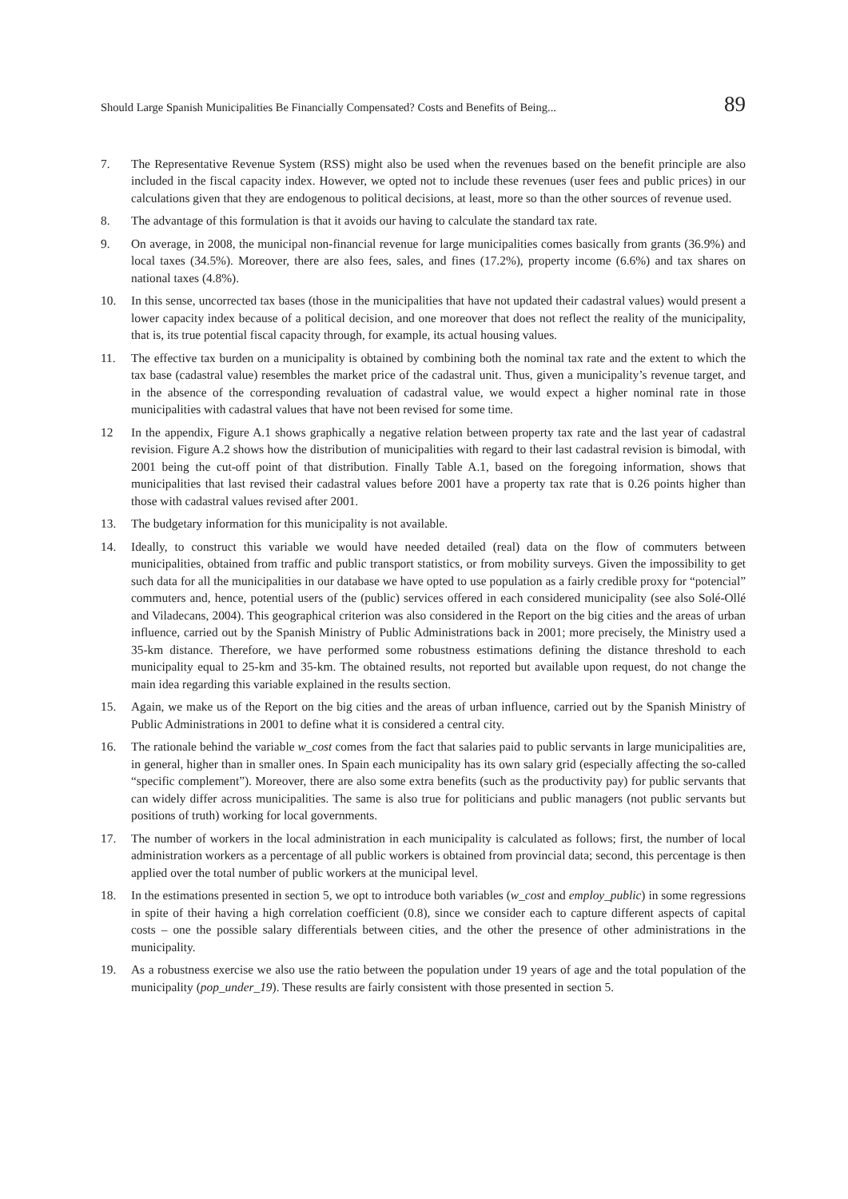Should Large Spanish Municipalities Be Financially Compensated? Costs and Benefits of Being... 89
7. The Representative Revenue System (RSS) might also be used when the revenues based on the benefit principle are also included in the fiscal capacity index. However, we opted not to include these revenues (user fees and public prices) in our calculations given that they are endogenous to political decisions, at least, more so than the other sources of revenue used.
8. The advantage of this formulation is that it avoids our having to calculate the standard tax rate.
9. On average, in 2008, the municipal non-financial revenue for large municipalities comes basically from grants (36.9%) and local taxes (34.5%). Moreover, there are also fees, sales, and fines (17.2%), property income (6.6%) and tax shares on national taxes (4.8%).
10. In this sense, uncorrected tax bases (those in the municipalities that have not updated their cadastral values) would present a lower capacity index because of a political decision, and one moreover that does not reflect the reality of the municipality, that is, its true potential fiscal capacity through, for example, its actual housing values.
11. The effective tax burden on a municipality is obtained by combining both the nominal tax rate and the extent to which the tax base (cadastral value) resembles the market price of the cadastral unit. Thus, given a municipality’s revenue target, and in the absence of the corresponding revaluation of cadastral value, we would expect a higher nominal rate in those municipalities with cadastral values that have not been revised for some time.
12 In the appendix, Figure A.1 shows graphically a negative relation between property tax rate and the last year of cadastral revision. Figure A.2 shows how the distribution of municipalities with regard to their last cadastral revision is bimodal, with 2001 being the cut-off point of that distribution. Finally Table A.1, based on the foregoing information, shows that municipalities that last revised their cadastral values before 2001 have a property tax rate that is 0.26 points higher than those with cadastral values revised after 2001.
13. The budgetary information for this municipality is not available.
14. Ideally, to construct this variable we would have needed detailed (real) data on the flow of commuters between municipalities, obtained from traffic and public transport statistics, or from mobility surveys. Given the impossibility to get such data for all the municipalities in our database we have opted to use population as a fairly credible proxy for “potencial” commuters and, hence, potential users of the (public) services offered in each considered municipality (see also Solé-Ollé and Viladecans, 2004). This geographical criterion was also considered in the Report on the big cities and the areas of urban influence, carried out by the Spanish Ministry of Public Administrations back in 2001; more precisely, the Ministry used a 35-km distance. Therefore, we have performed some robustness estimations defining the distance threshold to each municipality equal to 25-km and 35-km. The obtained results, not reported but available upon request, do not change the main idea regarding this variable explained in the results section.
15. Again, we make us of the Report on the big cities and the areas of urban influence, carried out by the Spanish Ministry of Public Administrations in 2001 to define what it is considered a central city.
16. The rationale behind the variable w_cost comes from the fact that salaries paid to public servants in large municipalities are, in general, higher than in smaller ones. In Spain each municipality has its own salary grid (especially affecting the so-called “specific complement”). Moreover, there are also some extra benefits (such as the productivity pay) for public servants that can widely differ across municipalities. The same is also true for politicians and public managers (not public servants but positions of truth) working for local governments.
17. The number of workers in the local administration in each municipality is calculated as follows; first, the number of local administration workers as a percentage of all public workers is obtained from provincial data; second, this percentage is then applied over the total number of public workers at the municipal level.
18. In the estimations presented in section 5, we opt to introduce both variables (w_cost and employ_public) in some regressions in spite of their having a high correlation coefficient (0.8), since we consider each to capture different aspects of capital costs – one the possible salary differentials between cities, and the other the presence of other administrations in the municipality.
19. As a robustness exercise we also use the ratio between the population under 19 years of age and the total population of the municipality (pop_under_19). These results are fairly consistent with those presented in section 5.